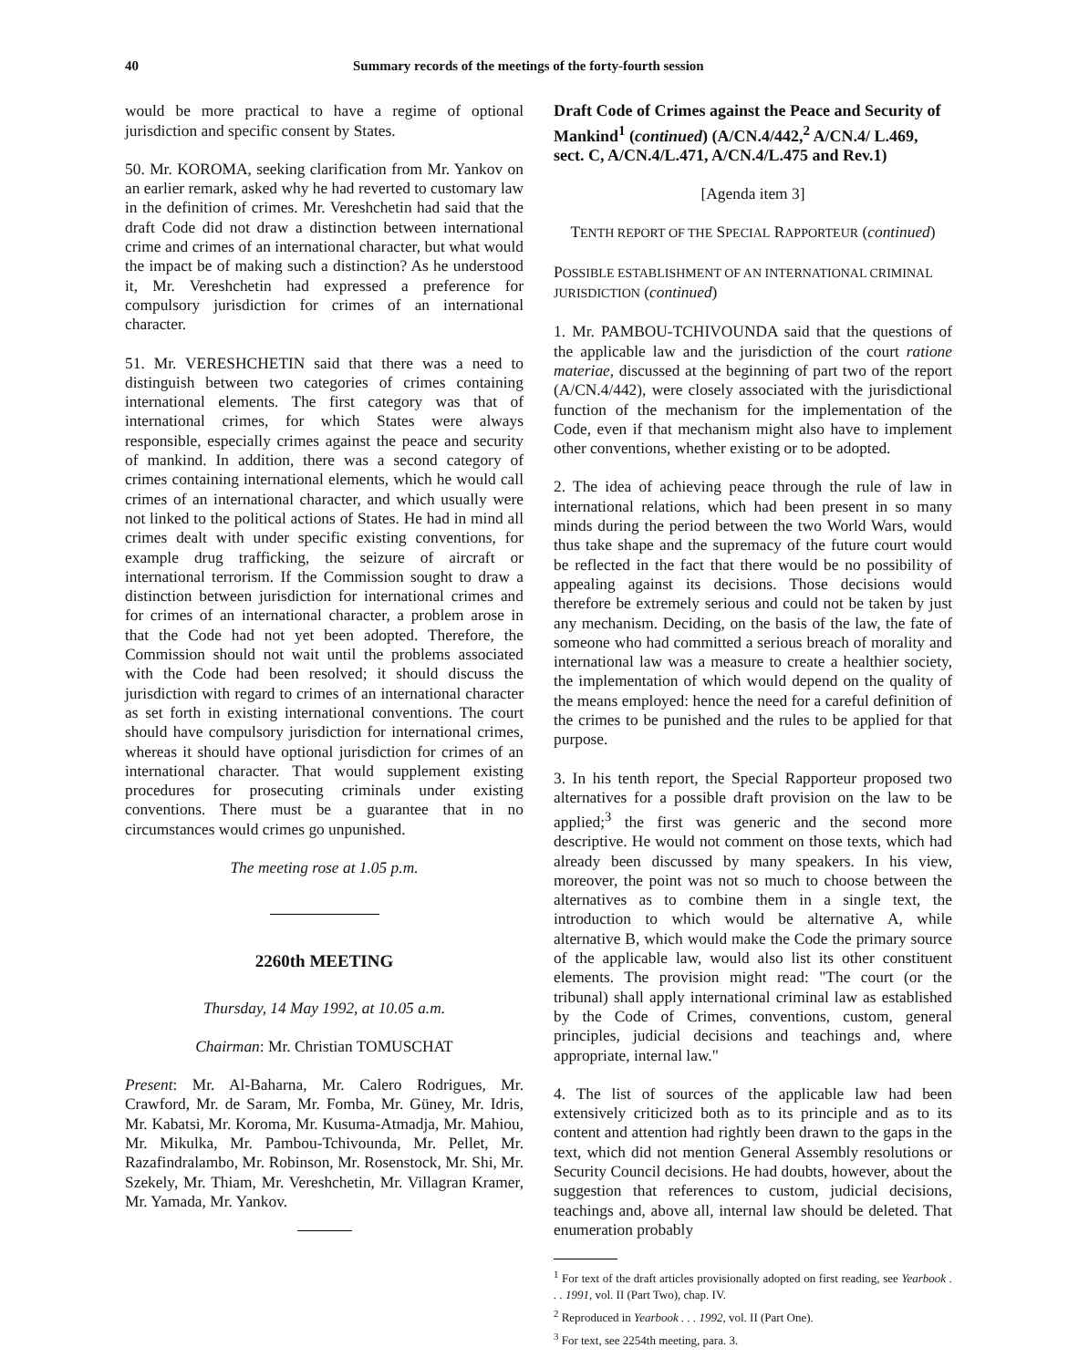40 Summary records of the meetings of the forty-fourth session
would be more practical to have a regime of optional jurisdiction and specific consent by States.
50. Mr. KOROMA, seeking clarification from Mr. Yankov on an earlier remark, asked why he had reverted to customary law in the definition of crimes. Mr. Vereshchetin had said that the draft Code did not draw a distinction between international crime and crimes of an international character, but what would the impact be of making such a distinction? As he understood it, Mr. Vereshchetin had expressed a preference for compulsory jurisdiction for crimes of an international character.
51. Mr. VERESHCHETIN said that there was a need to distinguish between two categories of crimes containing international elements. The first category was that of international crimes, for which States were always responsible, especially crimes against the peace and security of mankind. In addition, there was a second category of crimes containing international elements, which he would call crimes of an international character, and which usually were not linked to the political actions of States. He had in mind all crimes dealt with under specific existing conventions, for example drug trafficking, the seizure of aircraft or international terrorism. If the Commission sought to draw a distinction between jurisdiction for international crimes and for crimes of an international character, a problem arose in that the Code had not yet been adopted. Therefore, the Commission should not wait until the problems associated with the Code had been resolved; it should discuss the jurisdiction with regard to crimes of an international character as set forth in existing international conventions. The court should have compulsory jurisdiction for international crimes, whereas it should have optional jurisdiction for crimes of an international character. That would supplement existing procedures for prosecuting criminals under existing conventions. There must be a guarantee that in no circumstances would crimes go unpunished.
The meeting rose at 1.05 p.m.
2260th MEETING
Thursday, 14 May 1992, at 10.05 a.m.
Chairman: Mr. Christian TOMUSCHAT
Present: Mr. Al-Baharna, Mr. Calero Rodrigues, Mr. Crawford, Mr. de Saram, Mr. Fomba, Mr. Güney, Mr. Idris, Mr. Kabatsi, Mr. Koroma, Mr. Kusuma-Atmadja, Mr. Mahiou, Mr. Mikulka, Mr. Pambou-Tchivounda, Mr. Pellet, Mr. Razafindralambo, Mr. Robinson, Mr. Rosenstock, Mr. Shi, Mr. Szekely, Mr. Thiam, Mr. Vereshchetin, Mr. Villagran Kramer, Mr. Yamada, Mr. Yankov.
Draft Code of Crimes against the Peace and Security of Mankind<sup>1</sup> (continued) (A/CN.4/442,<sup>2</sup> A/CN.4/ L.469, sect. C, A/CN.4/L.471, A/CN.4/L.475 and Rev.1)
[Agenda item 3]
TENTH REPORT OF THE SPECIAL RAPPORTEUR (continued)
POSSIBLE ESTABLISHMENT OF AN INTERNATIONAL CRIMINAL JURISDICTION (continued)
1. Mr. PAMBOU-TCHIVOUNDA said that the questions of the applicable law and the jurisdiction of the court ratione materiae, discussed at the beginning of part two of the report (A/CN.4/442), were closely associated with the jurisdictional function of the mechanism for the implementation of the Code, even if that mechanism might also have to implement other conventions, whether existing or to be adopted.
2. The idea of achieving peace through the rule of law in international relations, which had been present in so many minds during the period between the two World Wars, would thus take shape and the supremacy of the future court would be reflected in the fact that there would be no possibility of appealing against its decisions. Those decisions would therefore be extremely serious and could not be taken by just any mechanism. Deciding, on the basis of the law, the fate of someone who had committed a serious breach of morality and international law was a measure to create a healthier society, the implementation of which would depend on the quality of the means employed: hence the need for a careful definition of the crimes to be punished and the rules to be applied for that purpose.
3. In his tenth report, the Special Rapporteur proposed two alternatives for a possible draft provision on the law to be applied;<sup>3</sup> the first was generic and the second more descriptive. He would not comment on those texts, which had already been discussed by many speakers. In his view, moreover, the point was not so much to choose between the alternatives as to combine them in a single text, the introduction to which would be alternative A, while alternative B, which would make the Code the primary source of the applicable law, would also list its other constituent elements. The provision might read: "The court (or the tribunal) shall apply international criminal law as established by the Code of Crimes, conventions, custom, general principles, judicial decisions and teachings and, where appropriate, internal law."
4. The list of sources of the applicable law had been extensively criticized both as to its principle and as to its content and attention had rightly been drawn to the gaps in the text, which did not mention General Assembly resolutions or Security Council decisions. He had doubts, however, about the suggestion that references to custom, judicial decisions, teachings and, above all, internal law should be deleted. That enumeration probably
<sup>1</sup> For text of the draft articles provisionally adopted on first reading, see Yearbook . . . 1991, vol. II (Part Two), chap. IV.
<sup>2</sup> Reproduced in Yearbook . . . 1992, vol. II (Part One).
<sup>3</sup> For text, see 2254th meeting, para. 3.